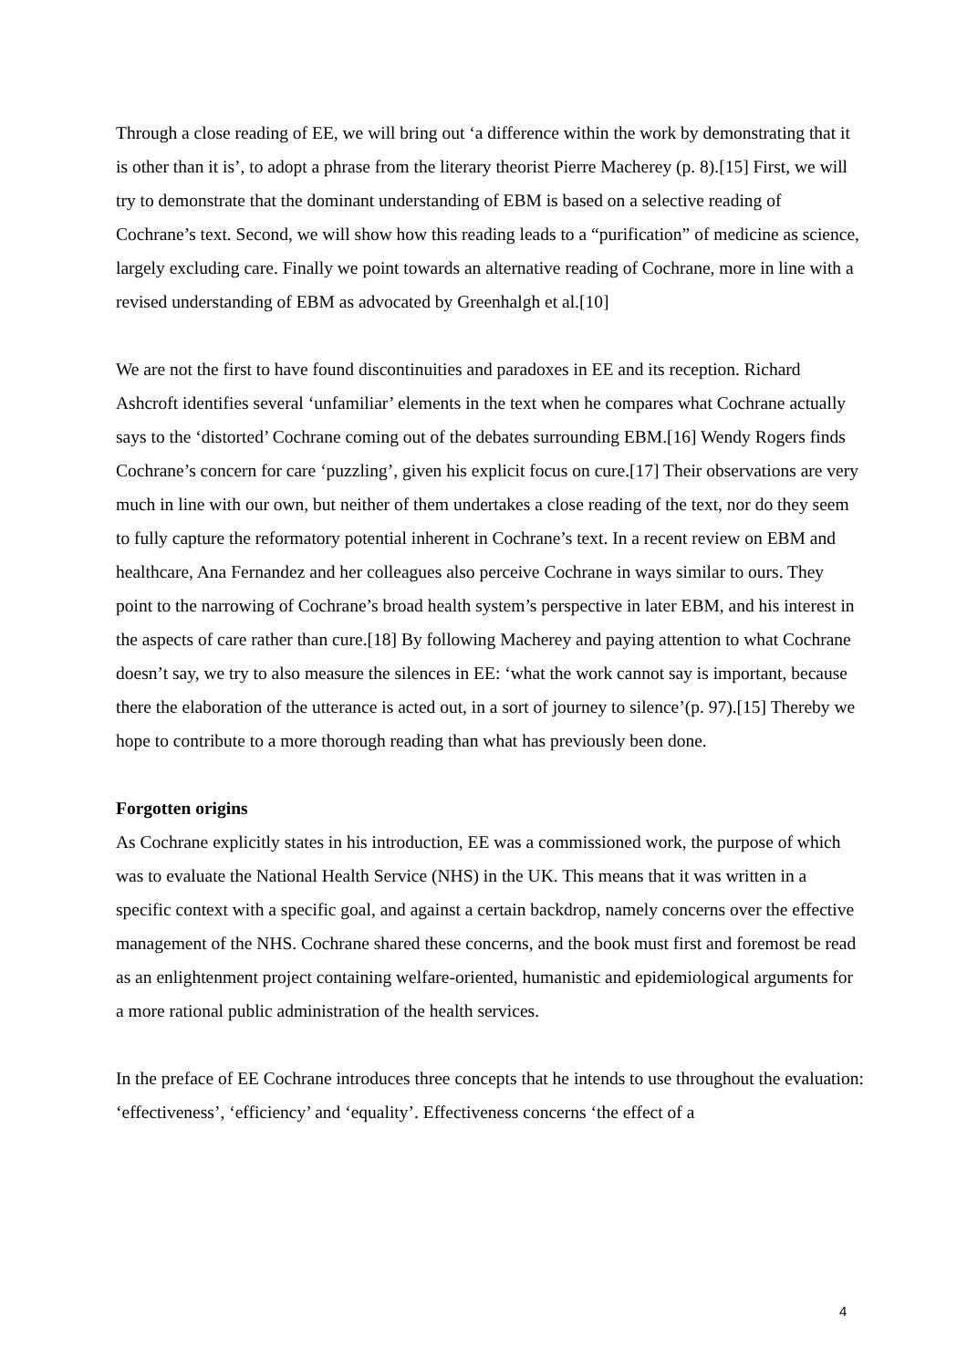Through a close reading of EE, we will bring out ‘a difference within the work by demonstrating that it is other than it is’, to adopt a phrase from the literary theorist Pierre Macherey (p. 8).[15] First, we will try to demonstrate that the dominant understanding of EBM is based on a selective reading of Cochrane’s text. Second, we will show how this reading leads to a “purification” of medicine as science, largely excluding care. Finally we point towards an alternative reading of Cochrane, more in line with a revised understanding of EBM as advocated by Greenhalgh et al.[10]
We are not the first to have found discontinuities and paradoxes in EE and its reception. Richard Ashcroft identifies several ‘unfamiliar’ elements in the text when he compares what Cochrane actually says to the ‘distorted’ Cochrane coming out of the debates surrounding EBM.[16] Wendy Rogers finds Cochrane’s concern for care ‘puzzling’, given his explicit focus on cure.[17] Their observations are very much in line with our own, but neither of them undertakes a close reading of the text, nor do they seem to fully capture the reformatory potential inherent in Cochrane’s text. In a recent review on EBM and healthcare, Ana Fernandez and her colleagues also perceive Cochrane in ways similar to ours. They point to the narrowing of Cochrane’s broad health system’s perspective in later EBM, and his interest in the aspects of care rather than cure.[18] By following Macherey and paying attention to what Cochrane doesn’t say, we try to also measure the silences in EE: ‘what the work cannot say is important, because there the elaboration of the utterance is acted out, in a sort of journey to silence’(p. 97).[15] Thereby we hope to contribute to a more thorough reading than what has previously been done.
Forgotten origins
As Cochrane explicitly states in his introduction, EE was a commissioned work, the purpose of which was to evaluate the National Health Service (NHS) in the UK. This means that it was written in a specific context with a specific goal, and against a certain backdrop, namely concerns over the effective management of the NHS. Cochrane shared these concerns, and the book must first and foremost be read as an enlightenment project containing welfare-oriented, humanistic and epidemiological arguments for a more rational public administration of the health services.
In the preface of EE Cochrane introduces three concepts that he intends to use throughout the evaluation: ‘effectiveness’, ‘efficiency’ and ‘equality’. Effectiveness concerns ‘the effect of a
4